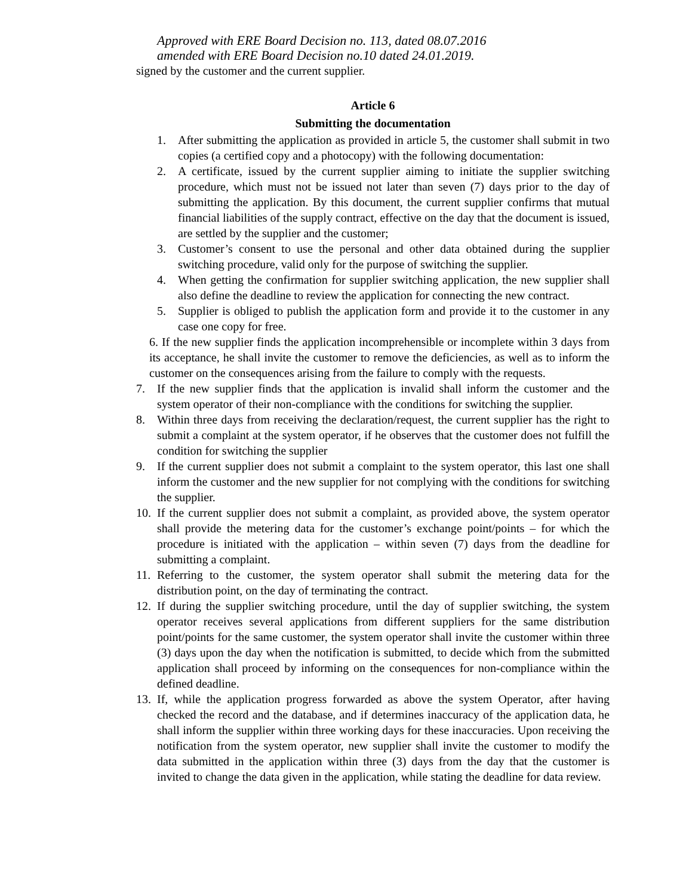Approved with ERE Board Decision no. 113, dated 08.07.2016
amended with ERE Board Decision no.10 dated 24.01.2019.
signed by the customer and the current supplier.
Article 6
Submitting the documentation
1. After submitting the application as provided in article 5, the customer shall submit in two copies (a certified copy and a photocopy) with the following documentation:
2. A certificate, issued by the current supplier aiming to initiate the supplier switching procedure, which must not be issued not later than seven (7) days prior to the day of submitting the application. By this document, the current supplier confirms that mutual financial liabilities of the supply contract, effective on the day that the document is issued, are settled by the supplier and the customer;
3. Customer’s consent to use the personal and other data obtained during the supplier switching procedure, valid only for the purpose of switching the supplier.
4. When getting the confirmation for supplier switching application, the new supplier shall also define the deadline to review the application for connecting the new contract.
5. Supplier is obliged to publish the application form and provide it to the customer in any case one copy for free.
6. If the new supplier finds the application incomprehensible or incomplete within 3 days from its acceptance, he shall invite the customer to remove the deficiencies, as well as to inform the customer on the consequences arising from the failure to comply with the requests.
7. If the new supplier finds that the application is invalid shall inform the customer and the system operator of their non-compliance with the conditions for switching the supplier.
8. Within three days from receiving the declaration/request, the current supplier has the right to submit a complaint at the system operator, if he observes that the customer does not fulfill the condition for switching the supplier
9. If the current supplier does not submit a complaint to the system operator, this last one shall inform the customer and the new supplier for not complying with the conditions for switching the supplier.
10. If the current supplier does not submit a complaint, as provided above, the system operator shall provide the metering data for the customer’s exchange point/points – for which the procedure is initiated with the application – within seven (7) days from the deadline for submitting a complaint.
11. Referring to the customer, the system operator shall submit the metering data for the distribution point, on the day of terminating the contract.
12. If during the supplier switching procedure, until the day of supplier switching, the system operator receives several applications from different suppliers for the same distribution point/points for the same customer, the system operator shall invite the customer within three (3) days upon the day when the notification is submitted, to decide which from the submitted application shall proceed by informing on the consequences for non-compliance within the defined deadline.
13. If, while the application progress forwarded as above the system Operator, after having checked the record and the database, and if determines inaccuracy of the application data, he shall inform the supplier within three working days for these inaccuracies. Upon receiving the notification from the system operator, new supplier shall invite the customer to modify the data submitted in the application within three (3) days from the day that the customer is invited to change the data given in the application, while stating the deadline for data review.